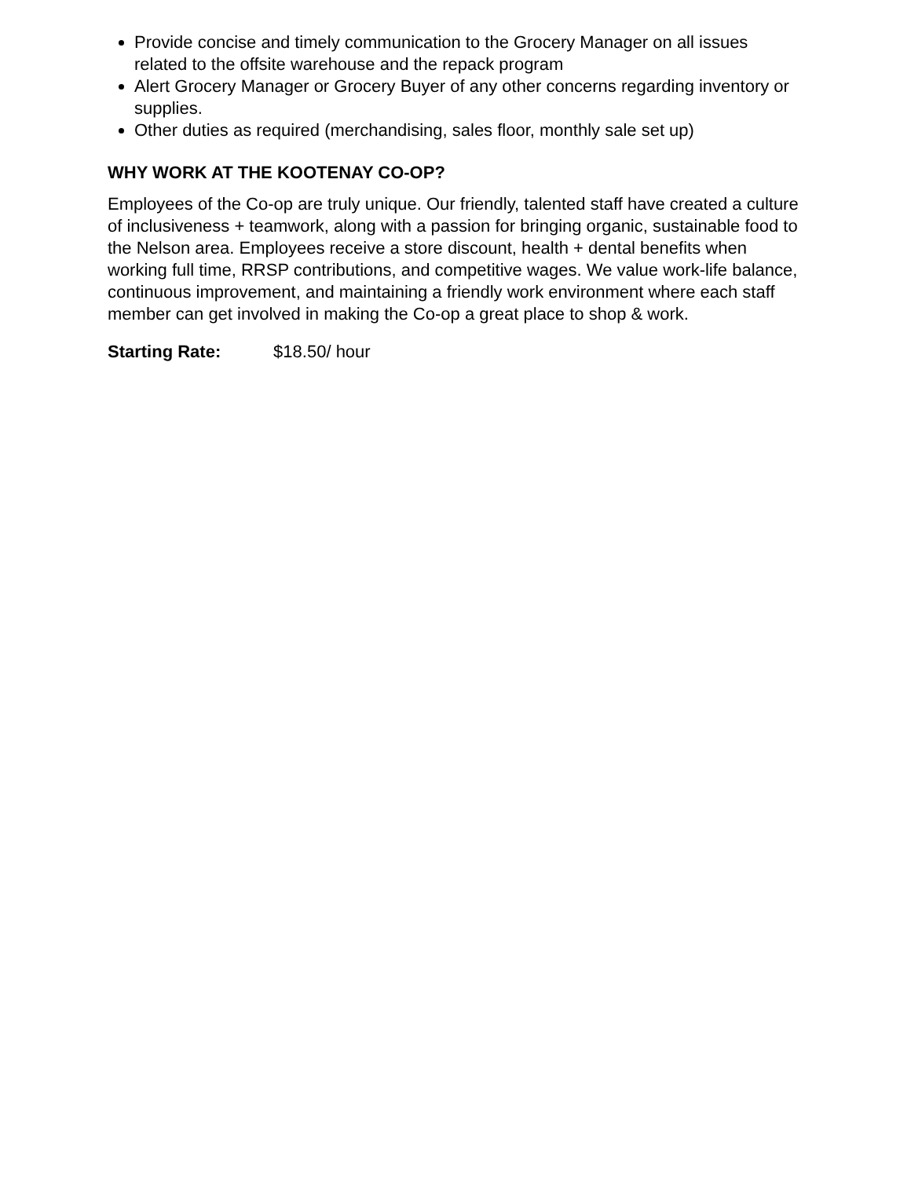Provide concise and timely communication to the Grocery Manager on all issues related to the offsite warehouse and the repack program
Alert Grocery Manager or Grocery Buyer of any other concerns regarding inventory or supplies.
Other duties as required (merchandising, sales floor, monthly sale set up)
WHY WORK AT THE KOOTENAY CO-OP?
Employees of the Co-op are truly unique. Our friendly, talented staff have created a culture of inclusiveness + teamwork, along with a passion for bringing organic, sustainable food to the Nelson area. Employees receive a store discount, health + dental benefits when working full time, RRSP contributions, and competitive wages. We value work-life balance, continuous improvement, and maintaining a friendly work environment where each staff member can get involved in making the Co-op a great place to shop & work.
Starting Rate: $18.50/ hour